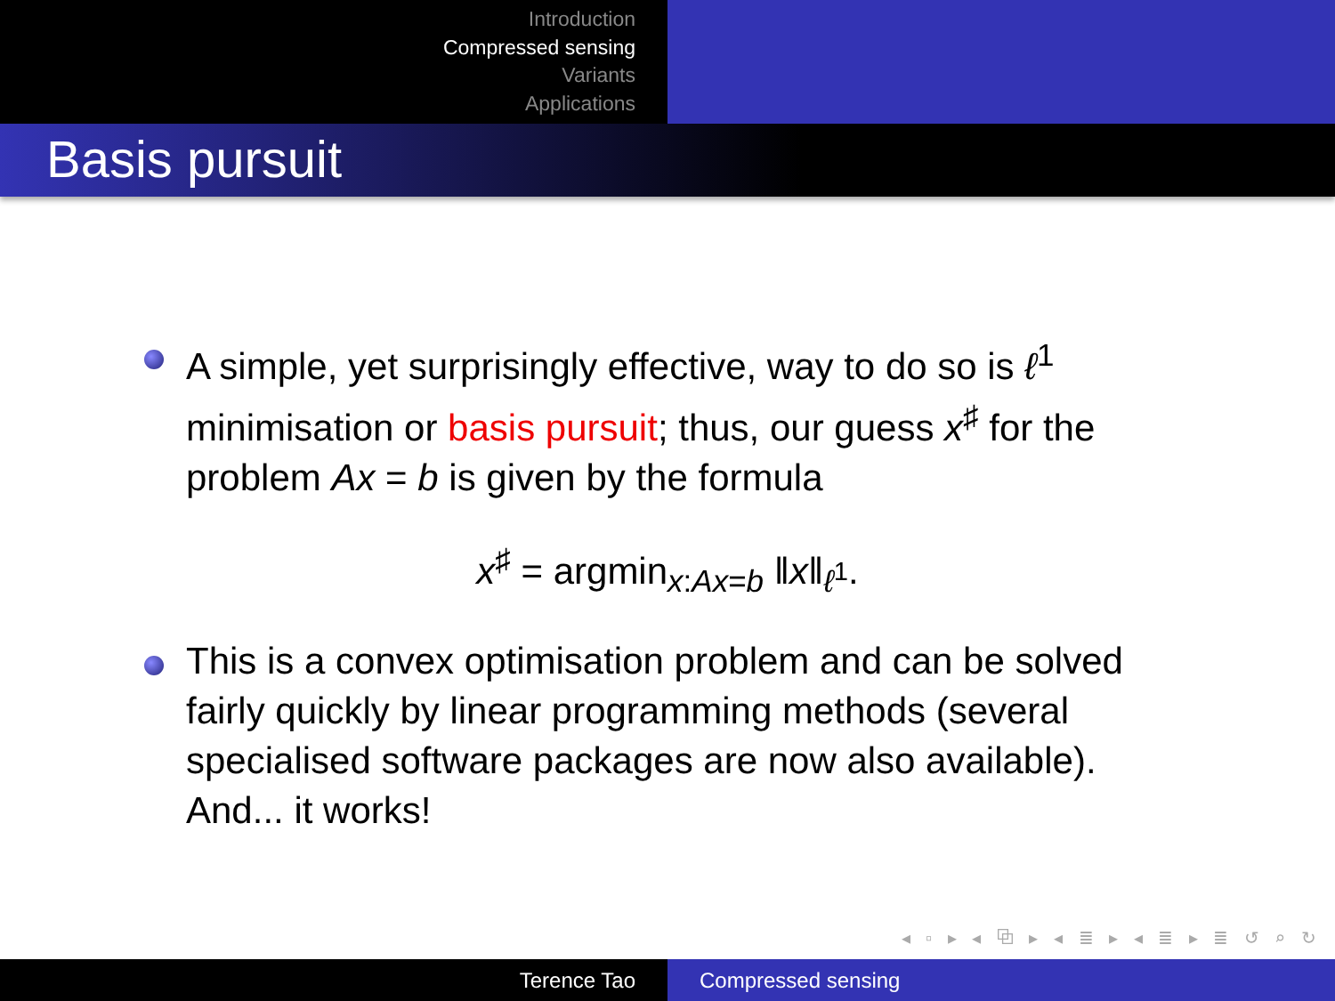Introduction
Compressed sensing
Variants
Applications
Basis pursuit
A simple, yet surprisingly effective, way to do so is ℓ<sup>1</sup> minimisation or basis pursuit; thus, our guess x<sup>♯</sup> for the problem Ax = b is given by the formula
x<sup>♯</sup> = argmin<sub>x:Ax=b</sub> ‖x‖<sub>ℓ<sup>1</sup></sub>.
This is a convex optimisation problem and can be solved fairly quickly by linear programming methods (several specialised software packages are now also available). And... it works!
◂ ▫ ▸ ◂ ⧉ ▸ ◂ ≣ ▸ ◂ ≣ ▸ ≣ ↺ ⌕ ↻
Terence Tao Compressed sensing